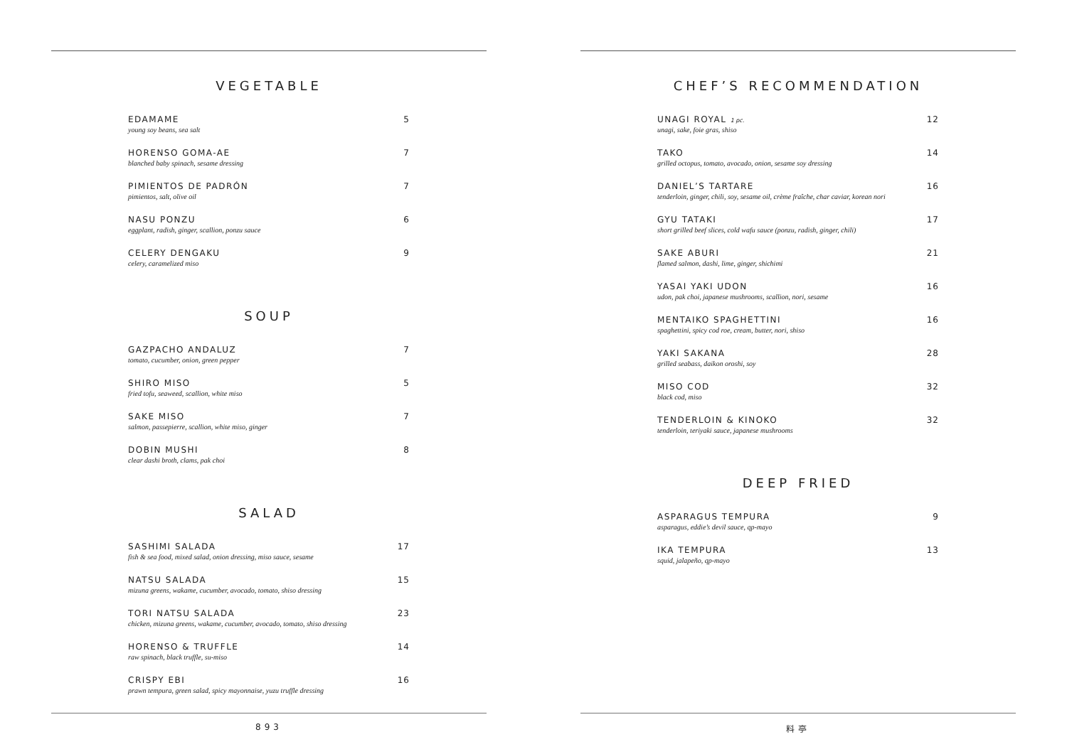VEGETABLE
EDAMAME
young soy beans, sea salt
5
HORENSO GOMA-AE
blanched baby spinach, sesame dressing
7
PIMIENTOS DE PADRÓN
pimientos, salt, olive oil
7
NASU PONZU
eggplant, radish, ginger, scallion, ponzu sauce
6
CELERY DENGAKU
celery, caramelized miso
9
SOUP
GAZPACHO ANDALUZ
tomato, cucumber, onion, green pepper
7
SHIRO MISO
fried tofu, seaweed, scallion, white miso
5
SAKE MISO
salmon, passepierre, scallion, white miso, ginger
7
DOBIN MUSHI
clear dashi broth, clams, pak choi
8
SALAD
SASHIMI SALADA
fish & sea food, mixed salad, onion dressing, miso sauce, sesame
17
NATSU SALADA
mizuna greens, wakame, cucumber, avocado, tomato, shiso dressing
15
TORI NATSU SALADA
chicken, mizuna greens, wakame, cucumber, avocado, tomato, shiso dressing
23
HORENSO & TRUFFLE
raw spinach, black truffle, su-miso
14
CRISPY EBI
prawn tempura, green salad, spicy mayonnaise, yuzu truffle dressing
16
893
CHEF’S RECOMMENDATION
UNAGI ROYAL 1 pc.
unagi, sake, foie gras, shiso
12
TAKO
grilled octopus, tomato, avocado, onion, sesame soy dressing
14
DANIEL’S TARTARE
tenderloin, ginger, chili, soy, sesame oil, crème fraîche, char caviar, korean nori
16
GYU TATAKI
short grilled beef slices, cold wafu sauce (ponzu, radish, ginger, chili)
17
SAKE ABURI
flamed salmon, dashi, lime, ginger, shichimi
21
YASAI YAKI UDON
udon, pak choi, japanese mushrooms, scallion, nori, sesame
16
MENTAIKO SPAGHETTINI
spaghettini, spicy cod roe, cream, butter, nori, shiso
16
YAKI SAKANA
grilled seabass, daikon oroshi, soy
28
MISO COD
black cod, miso
32
TENDERLOIN & KINOKO
tenderloin, teriyaki sauce, japanese mushrooms
32
DEEP FRIED
ASPARAGUS TEMPURA
asparagus, eddie’s devil sauce, qp-mayo
9
IKA TEMPURA
squid, jalapeño, qp-mayo
13
料亭